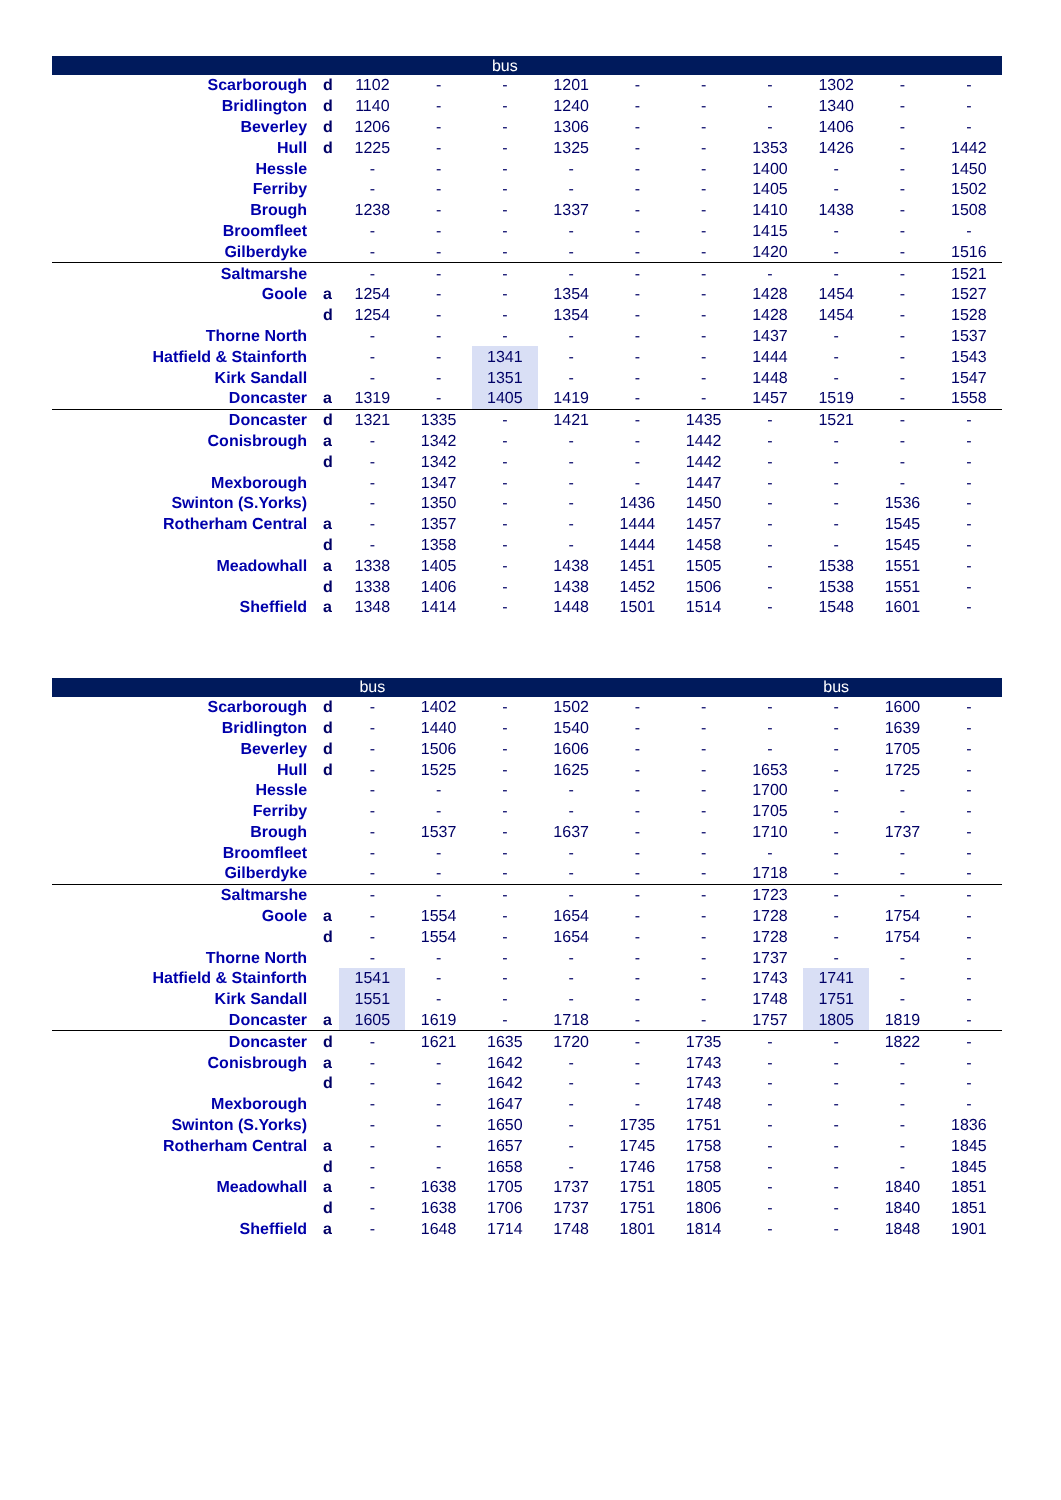| | | | | bus | | | | | | | |
| --- | --- | --- | --- | --- | --- | --- | --- | --- | --- | --- | --- |
| Scarborough | d | 1102 | - | - | 1201 | - | - | - | 1302 | - | - |
| Bridlington | d | 1140 | - | - | 1240 | - | - | - | 1340 | - | - |
| Beverley | d | 1206 | - | - | 1306 | - | - | - | 1406 | - | - |
| Hull | d | 1225 | - | - | 1325 | - | - | 1353 | 1426 | - | 1442 |
| Hessle | | - | - | - | - | - | - | 1400 | - | - | 1450 |
| Ferriby | | - | - | - | - | - | - | 1405 | - | - | 1502 |
| Brough | | 1238 | - | - | 1337 | - | - | 1410 | 1438 | - | 1508 |
| Broomfleet | | - | - | - | - | - | - | 1415 | - | - | - |
| Gilberdyke | | - | - | - | - | - | - | 1420 | - | - | 1516 |
| Saltmarshe | | - | - | - | - | - | - | - | - | - | 1521 |
| Goole | a | 1254 | - | - | 1354 | - | - | 1428 | 1454 | - | 1527 |
| | d | 1254 | - | - | 1354 | - | - | 1428 | 1454 | - | 1528 |
| Thorne North | | - | - | - | - | - | - | 1437 | - | - | 1537 |
| Hatfield & Stainforth | | - | - | 1341 | - | - | - | 1444 | - | - | 1543 |
| Kirk Sandall | | - | - | 1351 | - | - | - | 1448 | - | - | 1547 |
| Doncaster | a | 1319 | - | 1405 | 1419 | - | - | 1457 | 1519 | - | 1558 |
| Doncaster | d | 1321 | 1335 | - | 1421 | - | 1435 | - | 1521 | - | - |
| Conisbrough | a | - | 1342 | - | - | - | 1442 | - | - | - | - |
| | d | - | 1342 | - | - | - | 1442 | - | - | - | - |
| Mexborough | | - | 1347 | - | - | - | 1447 | - | - | - | - |
| Swinton (S.Yorks) | | - | 1350 | - | - | 1436 | 1450 | - | - | 1536 | - |
| Rotherham Central | a | - | 1357 | - | - | 1444 | 1457 | - | - | 1545 | - |
| | d | - | 1358 | - | - | 1444 | 1458 | - | - | 1545 | - |
| Meadowhall | a | 1338 | 1405 | - | 1438 | 1451 | 1505 | - | 1538 | 1551 | - |
| | d | 1338 | 1406 | - | 1438 | 1452 | 1506 | - | 1538 | 1551 | - |
| Sheffield | a | 1348 | 1414 | - | 1448 | 1501 | 1514 | - | 1548 | 1601 | - |
| | | bus | | | | | | | bus | | |
| --- | --- | --- | --- | --- | --- | --- | --- | --- | --- | --- | --- |
| Scarborough | d | - | 1402 | - | 1502 | - | - | - | - | 1600 | - |
| Bridlington | d | - | 1440 | - | 1540 | - | - | - | - | 1639 | - |
| Beverley | d | - | 1506 | - | 1606 | - | - | - | - | 1705 | - |
| Hull | d | - | 1525 | - | 1625 | - | - | 1653 | - | 1725 | - |
| Hessle | | - | - | - | - | - | - | 1700 | - | - | - |
| Ferriby | | - | - | - | - | - | - | 1705 | - | - | - |
| Brough | | - | 1537 | - | 1637 | - | - | 1710 | - | 1737 | - |
| Broomfleet | | - | - | - | - | - | - | - | - | - | - |
| Gilberdyke | | - | - | - | - | - | - | 1718 | - | - | - |
| Saltmarshe | | - | - | - | - | - | - | 1723 | - | - | - |
| Goole | a | - | 1554 | - | 1654 | - | - | 1728 | - | 1754 | - |
| | d | - | 1554 | - | 1654 | - | - | 1728 | - | 1754 | - |
| Thorne North | | - | - | - | - | - | - | 1737 | - | - | - |
| Hatfield & Stainforth | | 1541 | - | - | - | - | - | 1743 | 1741 | - | - |
| Kirk Sandall | | 1551 | - | - | - | - | - | 1748 | 1751 | - | - |
| Doncaster | a | 1605 | 1619 | - | 1718 | - | - | 1757 | 1805 | 1819 | - |
| Doncaster | d | - | 1621 | 1635 | 1720 | - | 1735 | - | - | 1822 | - |
| Conisbrough | a | - | - | 1642 | - | - | 1743 | - | - | - | - |
| | d | - | - | 1642 | - | - | 1743 | - | - | - | - |
| Mexborough | | - | - | 1647 | - | - | 1748 | - | - | - | - |
| Swinton (S.Yorks) | | - | - | 1650 | - | 1735 | 1751 | - | - | - | 1836 |
| Rotherham Central | a | - | - | 1657 | - | 1745 | 1758 | - | - | - | 1845 |
| | d | - | - | 1658 | - | 1746 | 1758 | - | - | - | 1845 |
| Meadowhall | a | - | 1638 | 1705 | 1737 | 1751 | 1805 | - | - | 1840 | 1851 |
| | d | - | 1638 | 1706 | 1737 | 1751 | 1806 | - | - | 1840 | 1851 |
| Sheffield | a | - | 1648 | 1714 | 1748 | 1801 | 1814 | - | - | 1848 | 1901 |